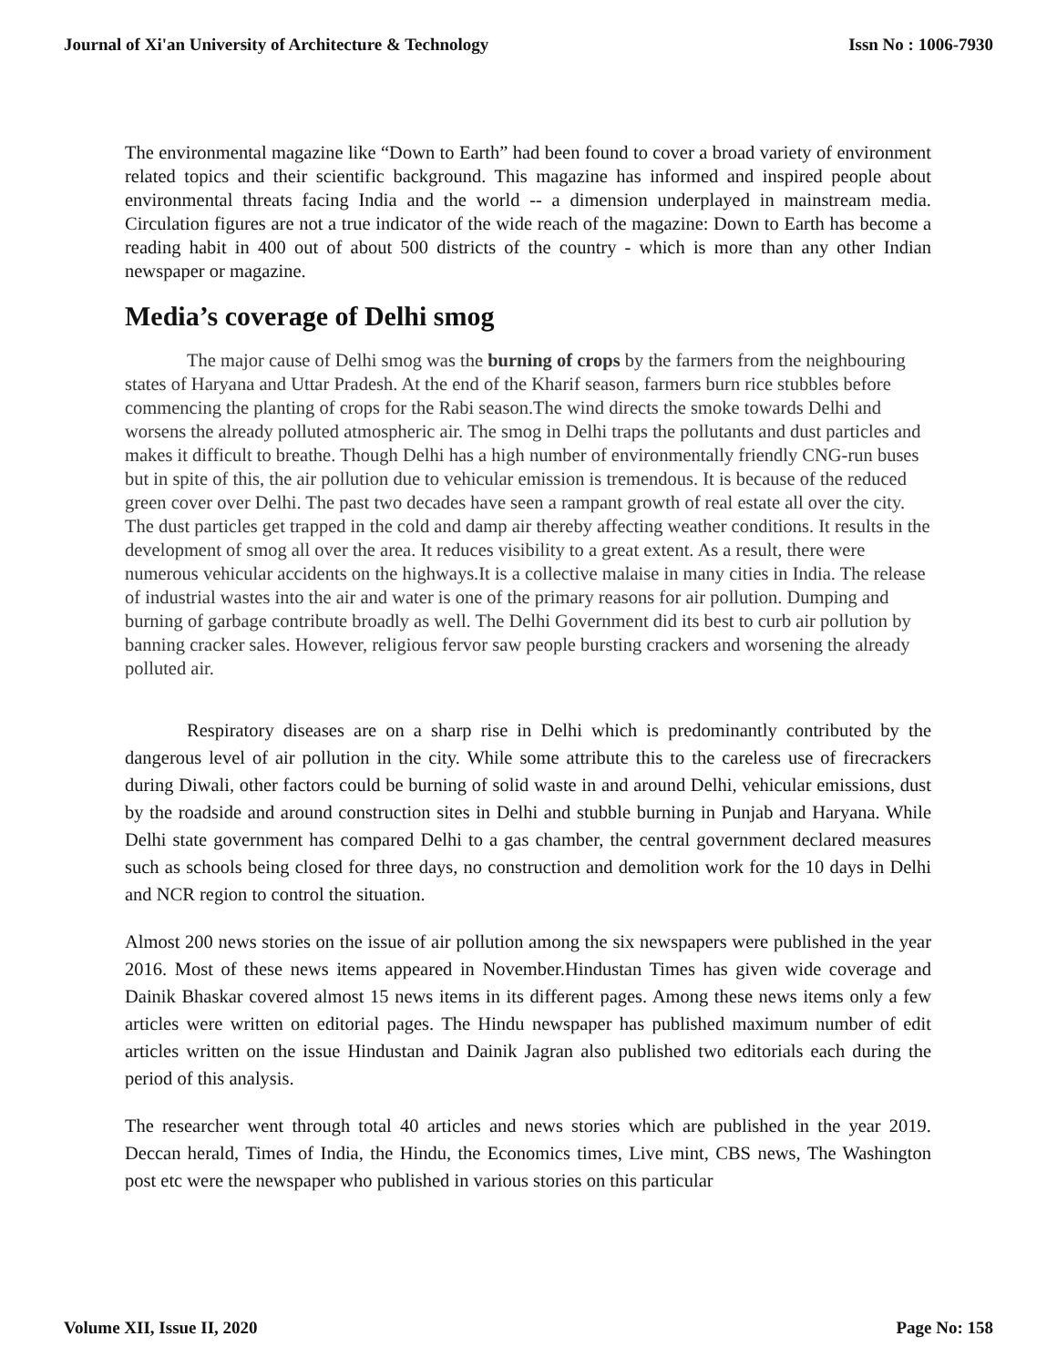Journal of Xi'an University of Architecture & Technology Issn No : 1006-7930
The environmental magazine like “Down to Earth” had been found to cover a broad variety of environment related topics and their scientific background. This magazine has informed and inspired people about environmental threats facing India and the world -- a dimension underplayed in mainstream media. Circulation figures are not a true indicator of the wide reach of the magazine: Down to Earth has become a reading habit in 400 out of about 500 districts of the country - which is more than any other Indian newspaper or magazine.
Media’s coverage of Delhi smog
The major cause of Delhi smog was the burning of crops by the farmers from the neighbouring states of Haryana and Uttar Pradesh. At the end of the Kharif season, farmers burn rice stubbles before commencing the planting of crops for the Rabi season.The wind directs the smoke towards Delhi and worsens the already polluted atmospheric air. The smog in Delhi traps the pollutants and dust particles and makes it difficult to breathe. Though Delhi has a high number of environmentally friendly CNG-run buses but in spite of this, the air pollution due to vehicular emission is tremendous. It is because of the reduced green cover over Delhi. The past two decades have seen a rampant growth of real estate all over the city. The dust particles get trapped in the cold and damp air thereby affecting weather conditions. It results in the development of smog all over the area. It reduces visibility to a great extent. As a result, there were numerous vehicular accidents on the highways.It is a collective malaise in many cities in India. The release of industrial wastes into the air and water is one of the primary reasons for air pollution. Dumping and burning of garbage contribute broadly as well. The Delhi Government did its best to curb air pollution by banning cracker sales. However, religious fervor saw people bursting crackers and worsening the already polluted air.
Respiratory diseases are on a sharp rise in Delhi which is predominantly contributed by the dangerous level of air pollution in the city. While some attribute this to the careless use of firecrackers during Diwali, other factors could be burning of solid waste in and around Delhi, vehicular emissions, dust by the roadside and around construction sites in Delhi and stubble burning in Punjab and Haryana. While Delhi state government has compared Delhi to a gas chamber, the central government declared measures such as schools being closed for three days, no construction and demolition work for the 10 days in Delhi and NCR region to control the situation.
Almost 200 news stories on the issue of air pollution among the six newspapers were published in the year 2016. Most of these news items appeared in November.Hindustan Times has given wide coverage and Dainik Bhaskar covered almost 15 news items in its different pages. Among these news items only a few articles were written on editorial pages. The Hindu newspaper has published maximum number of edit articles written on the issue Hindustan and Dainik Jagran also published two editorials each during the period of this analysis.
The researcher went through total 40 articles and news stories which are published in the year 2019. Deccan herald, Times of India, the Hindu, the Economics times, Live mint, CBS news, The Washington post etc were the newspaper who published in various stories on this particular
Volume XII, Issue II, 2020 Page No: 158